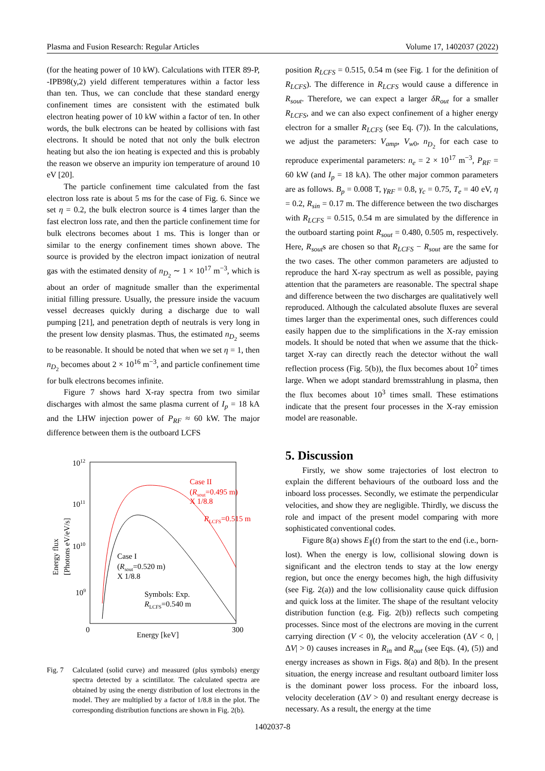Plasma and Fusion Research: Regular Articles Volume 17, 1402037 (2022)
(for the heating power of 10 kW). Calculations with ITER 89-P, -IPB98(y,2) yield different temperatures within a factor less than ten. Thus, we can conclude that these standard energy confinement times are consistent with the estimated bulk electron heating power of 10 kW within a factor of ten. In other words, the bulk electrons can be heated by collisions with fast electrons. It should be noted that not only the bulk electron heating but also the ion heating is expected and this is probably the reason we observe an impurity ion temperature of around 10 eV [20].
The particle confinement time calculated from the fast electron loss rate is about 5 ms for the case of Fig. 6. Since we set η = 0.2, the bulk electron source is 4 times larger than the fast electron loss rate, and then the particle confinement time for bulk electrons becomes about 1 ms. This is longer than or similar to the energy confinement times shown above. The source is provided by the electron impact ionization of neutral gas with the estimated density of n<sub>D<sub>2</sub></sub> ∼ 1 × 10<sup>17</sup> m<sup>−3</sup>, which is about an order of magnitude smaller than the experimental initial filling pressure. Usually, the pressure inside the vacuum vessel decreases quickly during a discharge due to wall pumping [21], and penetration depth of neutrals is very long in the present low density plasmas. Thus, the estimated n<sub>D<sub>2</sub></sub> seems to be reasonable. It should be noted that when we set η = 1, then n<sub>D<sub>2</sub></sub> becomes about 2 × 10<sup>16</sup> m<sup>−3</sup>, and particle confinement time for bulk electrons becomes infinite.
Figure 7 shows hard X-ray spectra from two similar discharges with almost the same plasma current of I<sub>p</sub> = 18 kA and the LHW injection power of P<sub>RF</sub> ≈ 60 kW. The major difference between them is the outboard LCFS
1012
1011
1010
109
0
300
Energy [keV]
Energy flux
[Photons eV/eV/s]
Case II
(Rsout=0.495 m)
X 1/8.8
RLCFS=0.515 m
Case I
(Rsout=0.520 m)
X 1/8.8
Symbols: Exp.
RLCFS=0.540 m
Fig. 7 Calculated (solid curve) and measured (plus symbols) energy spectra detected by a scintillator. The calculated spectra are obtained by using the energy distribution of lost electrons in the model. They are multiplied by a factor of 1/8.8 in the plot. The corresponding distribution functions are shown in Fig. 2(b).
position R<sub>LCFS</sub> = 0.515, 0.54 m (see Fig. 1 for the definition of R<sub>LCFS</sub>). The difference in R<sub>LCFS</sub> would cause a difference in R<sub>sout</sub>. Therefore, we can expect a larger δR<sub>out</sub> for a smaller R<sub>LCFS</sub>, and we can also expect confinement of a higher energy electron for a smaller R<sub>LCFS</sub> (see Eq. (7)). In the calculations, we adjust the parameters: V<sub>amp</sub>, V<sub>w0</sub>, n<sub>D<sub>2</sub></sub> for each case to reproduce experimental parameters: n<sub>e</sub> = 2 × 10<sup>17</sup> m<sup>−3</sup>, P<sub>RF</sub> = 60 kW (and I<sub>p</sub> = 18 kA). The other major common parameters are as follows. B<sub>p</sub> = 0.008 T, γ<sub>RF</sub> = 0.8, γ<sub>c</sub> = 0.75, T<sub>e</sub> = 40 eV, η = 0.2, R<sub>sin</sub> = 0.17 m. The difference between the two discharges with R<sub>LCFS</sub> = 0.515, 0.54 m are simulated by the difference in the outboard starting point R<sub>sout</sub> = 0.480, 0.505 m, respectively. Here, R<sub>sout</sub>s are chosen so that R<sub>LCFS</sub> − R<sub>sout</sub> are the same for the two cases. The other common parameters are adjusted to reproduce the hard X-ray spectrum as well as possible, paying attention that the parameters are reasonable. The spectral shape and difference between the two discharges are qualitatively well reproduced. Although the calculated absolute fluxes are several times larger than the experimental ones, such differences could easily happen due to the simplifications in the X-ray emission models. It should be noted that when we assume that the thick-target X-ray can directly reach the detector without the wall reflection process (Fig. 5(b)), the flux becomes about 10<sup>2</sup> times large. When we adopt standard bremsstrahlung in plasma, then the flux becomes about 10<sup>3</sup> times small. These estimations indicate that the present four processes in the X-ray emission model are reasonable.
5. Discussion
Firstly, we show some trajectories of lost electron to explain the different behaviours of the outboard loss and the inboard loss processes. Secondly, we estimate the perpendicular velocities, and show they are negligible. Thirdly, we discuss the role and impact of the present model comparing with more sophisticated conventional codes.
Figure 8(a) shows E<sub>∥</sub>(t) from the start to the end (i.e., born-lost). When the energy is low, collisional slowing down is significant and the electron tends to stay at the low energy region, but once the energy becomes high, the high diffusivity (see Fig. 2(a)) and the low collisionality cause quick diffusion and quick loss at the limiter. The shape of the resultant velocity distribution function (e.g. Fig. 2(b)) reflects such competing processes. Since most of the electrons are moving in the current carrying direction (V < 0), the velocity acceleration (ΔV < 0, |ΔV| > 0) causes increases in R<sub>in</sub> and R<sub>out</sub> (see Eqs. (4), (5)) and energy increases as shown in Figs. 8(a) and 8(b). In the present situation, the energy increase and resultant outboard limiter loss is the dominant power loss process. For the inboard loss, velocity deceleration (ΔV > 0) and resultant energy decrease is necessary. As a result, the energy at the time
1402037-8